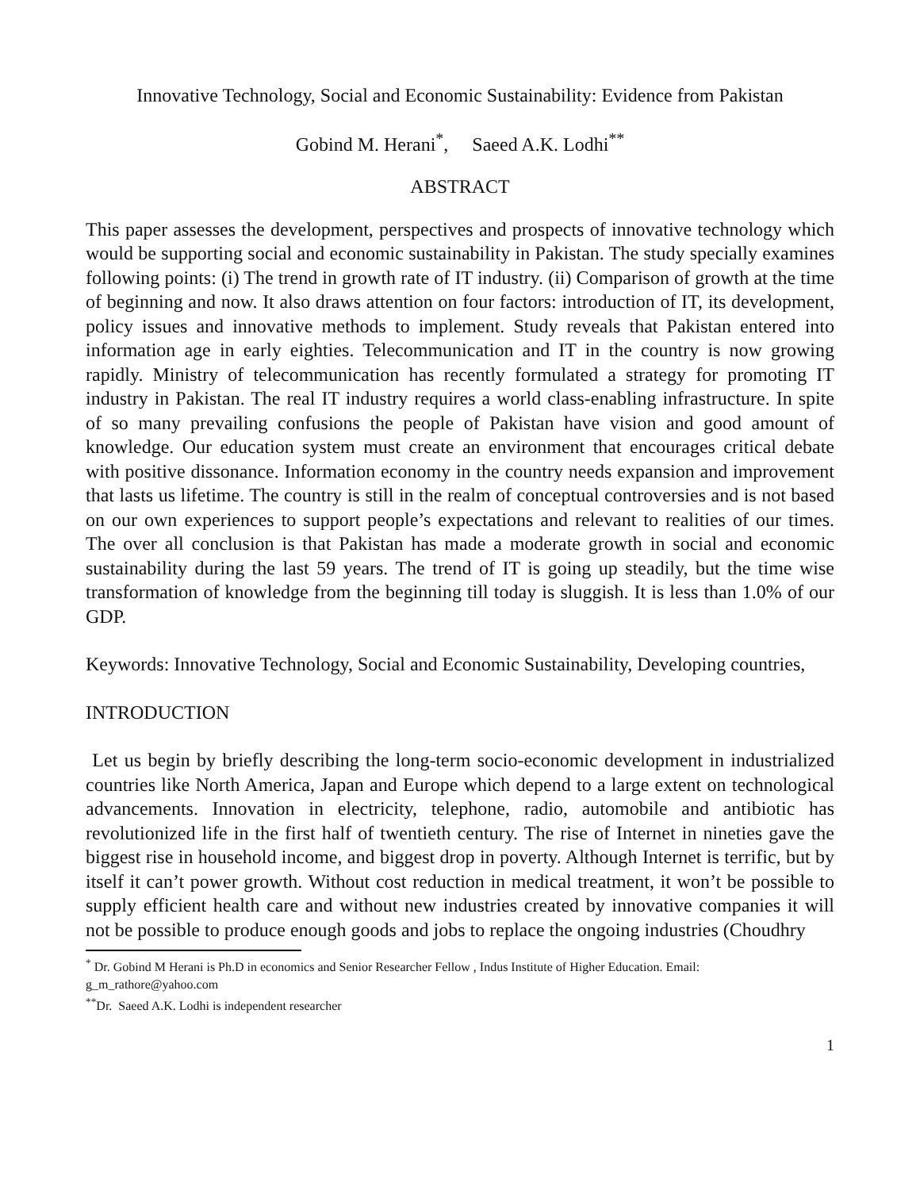Innovative Technology, Social and Economic Sustainability: Evidence from Pakistan
Gobind M. Herani<sup>*</sup>, Saeed A.K. Lodhi<sup>**</sup>
ABSTRACT
This paper assesses the development, perspectives and prospects of innovative technology which would be supporting social and economic sustainability in Pakistan. The study specially examines following points: (i) The trend in growth rate of IT industry. (ii) Comparison of growth at the time of beginning and now. It also draws attention on four factors: introduction of IT, its development, policy issues and innovative methods to implement. Study reveals that Pakistan entered into information age in early eighties. Telecommunication and IT in the country is now growing rapidly. Ministry of telecommunication has recently formulated a strategy for promoting IT industry in Pakistan. The real IT industry requires a world class-enabling infrastructure. In spite of so many prevailing confusions the people of Pakistan have vision and good amount of knowledge. Our education system must create an environment that encourages critical debate with positive dissonance. Information economy in the country needs expansion and improvement that lasts us lifetime. The country is still in the realm of conceptual controversies and is not based on our own experiences to support people’s expectations and relevant to realities of our times. The over all conclusion is that Pakistan has made a moderate growth in social and economic sustainability during the last 59 years. The trend of IT is going up steadily, but the time wise transformation of knowledge from the beginning till today is sluggish. It is less than 1.0% of our GDP.
Keywords: Innovative Technology, Social and Economic Sustainability, Developing countries,
INTRODUCTION
Let us begin by briefly describing the long-term socio-economic development in industrialized countries like North America, Japan and Europe which depend to a large extent on technological advancements. Innovation in electricity, telephone, radio, automobile and antibiotic has revolutionized life in the first half of twentieth century. The rise of Internet in nineties gave the biggest rise in household income, and biggest drop in poverty. Although Internet is terrific, but by itself it can’t power growth. Without cost reduction in medical treatment, it won’t be possible to supply efficient health care and without new industries created by innovative companies it will not be possible to produce enough goods and jobs to replace the ongoing industries (Choudhry
<sup>*</sup> Dr. Gobind M Herani is Ph.D in economics and Senior Researcher Fellow , Indus Institute of Higher Education. Email: g_m_rathore@yahoo.com
<sup>**</sup> Dr. Saeed A.K. Lodhi is independent researcher
1